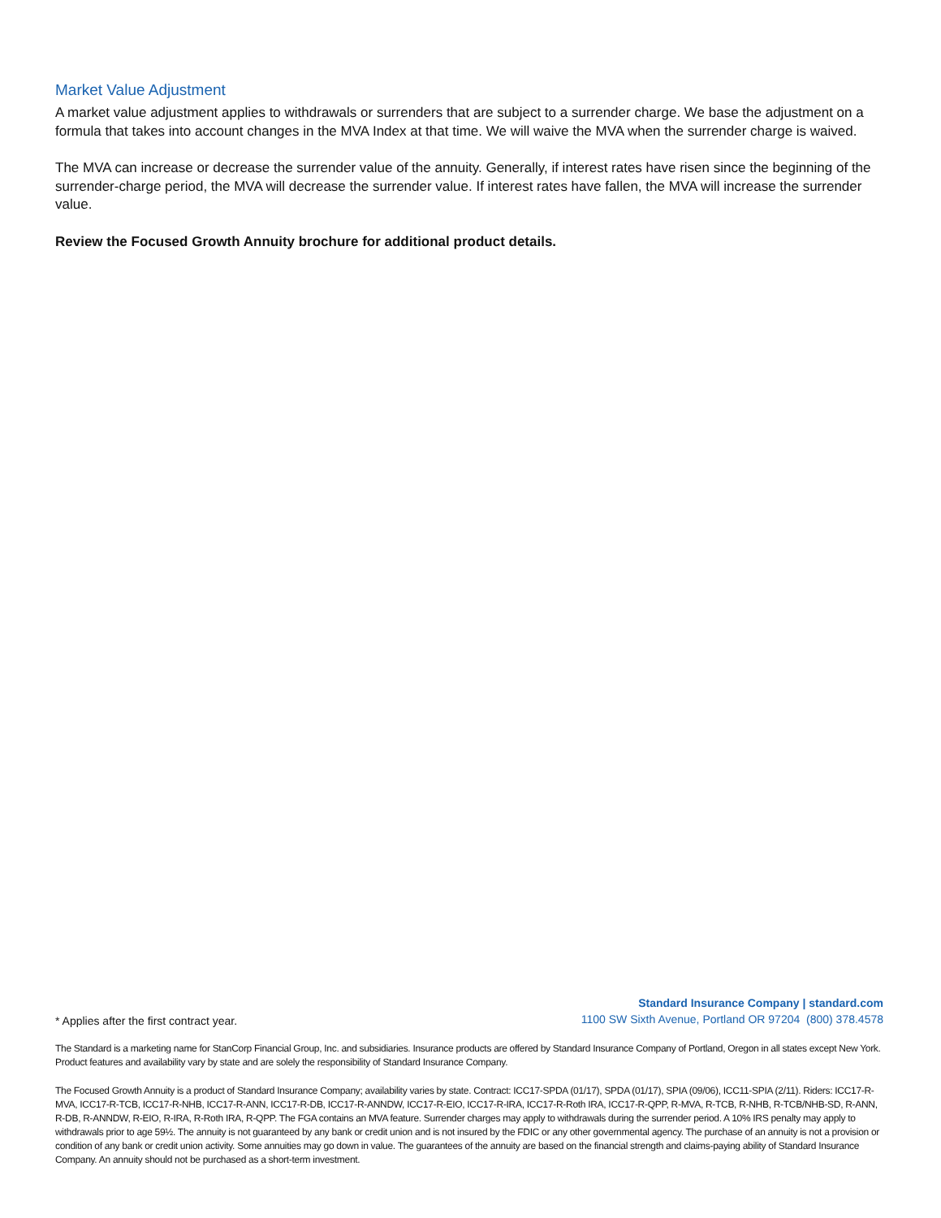Market Value Adjustment
A market value adjustment applies to withdrawals or surrenders that are subject to a surrender charge. We base the adjustment on a formula that takes into account changes in the MVA Index at that time. We will waive the MVA when the surrender charge is waived.
The MVA can increase or decrease the surrender value of the annuity. Generally, if interest rates have risen since the beginning of the surrender-charge period, the MVA will decrease the surrender value. If interest rates have fallen, the MVA will increase the surrender value.
Review the Focused Growth Annuity brochure for additional product details.
* Applies after the first contract year.
Standard Insurance Company | standard.com
1100 SW Sixth Avenue, Portland OR 97204 (800) 378.4578
The Standard is a marketing name for StanCorp Financial Group, Inc. and subsidiaries. Insurance products are offered by Standard Insurance Company of Portland, Oregon in all states except New York. Product features and availability vary by state and are solely the responsibility of Standard Insurance Company.
The Focused Growth Annuity is a product of Standard Insurance Company; availability varies by state. Contract: ICC17-SPDA (01/17), SPDA (01/17), SPIA (09/06), ICC11-SPIA (2/11). Riders: ICC17-R-MVA, ICC17-R-TCB, ICC17-R-NHB, ICC17-R-ANN, ICC17-R-DB, ICC17-R-ANNDW, ICC17-R-EIO, ICC17-R-IRA, ICC17-R-Roth IRA, ICC17-R-QPP, R-MVA, R-TCB, R-NHB, R-TCB/NHB-SD, R-ANN, R-DB, R-ANNDW, R-EIO, R-IRA, R-Roth IRA, R-QPP. The FGA contains an MVA feature. Surrender charges may apply to withdrawals during the surrender period. A 10% IRS penalty may apply to withdrawals prior to age 59½. The annuity is not guaranteed by any bank or credit union and is not insured by the FDIC or any other governmental agency. The purchase of an annuity is not a provision or condition of any bank or credit union activity. Some annuities may go down in value. The guarantees of the annuity are based on the financial strength and claims-paying ability of Standard Insurance Company. An annuity should not be purchased as a short-term investment.